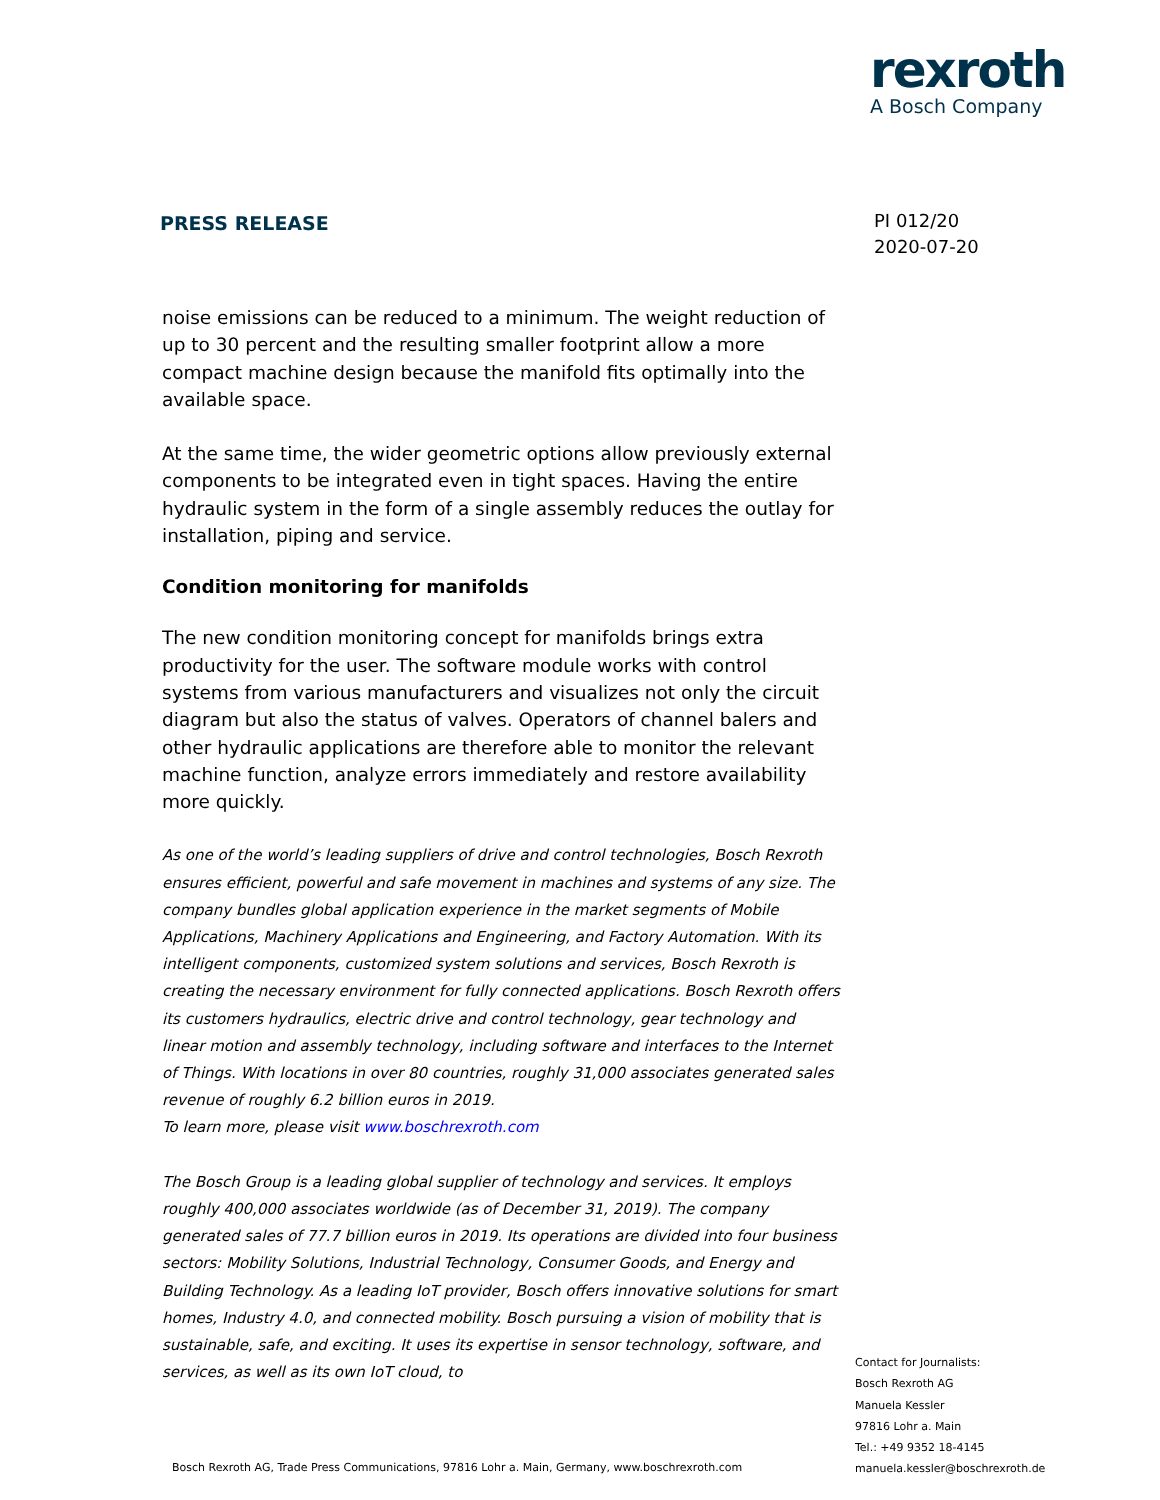rexroth
A Bosch Company
PRESS RELEASE
PI 012/20
2020-07-20
noise emissions can be reduced to a minimum. The weight reduction of up to 30 percent and the resulting smaller footprint allow a more compact machine design because the manifold fits optimally into the available space.
At the same time, the wider geometric options allow previously external components to be integrated even in tight spaces. Having the entire hydraulic system in the form of a single assembly reduces the outlay for installation, piping and service.
Condition monitoring for manifolds
The new condition monitoring concept for manifolds brings extra productivity for the user. The software module works with control systems from various manufacturers and visualizes not only the circuit diagram but also the status of valves. Operators of channel balers and other hydraulic applications are therefore able to monitor the relevant machine function, analyze errors immediately and restore availability more quickly.
As one of the world’s leading suppliers of drive and control technologies, Bosch Rexroth ensures efficient, powerful and safe movement in machines and systems of any size. The company bundles global application experience in the market segments of Mobile Applications, Machinery Applications and Engineering, and Factory Automation. With its intelligent components, customized system solutions and services, Bosch Rexroth is creating the necessary environment for fully connected applications. Bosch Rexroth offers its customers hydraulics, electric drive and control technology, gear technology and linear motion and assembly technology, including software and interfaces to the Internet of Things. With locations in over 80 countries, roughly 31,000 associates generated sales revenue of roughly 6.2 billion euros in 2019.
To learn more, please visit www.boschrexroth.com
The Bosch Group is a leading global supplier of technology and services. It employs roughly 400,000 associates worldwide (as of December 31, 2019). The company generated sales of 77.7 billion euros in 2019. Its operations are divided into four business sectors: Mobility Solutions, Industrial Technology, Consumer Goods, and Energy and Building Technology. As a leading IoT provider, Bosch offers innovative solutions for smart homes, Industry 4.0, and connected mobility. Bosch pursuing a vision of mobility that is sustainable, safe, and exciting. It uses its expertise in sensor technology, software, and services, as well as its own IoT cloud, to
Contact for Journalists:
Bosch Rexroth AG
Manuela Kessler
97816 Lohr a. Main
Tel.: +49 9352 18-4145
manuela.kessler@boschrexroth.de
Bosch Rexroth AG, Trade Press Communications, 97816 Lohr a. Main, Germany, www.boschrexroth.com